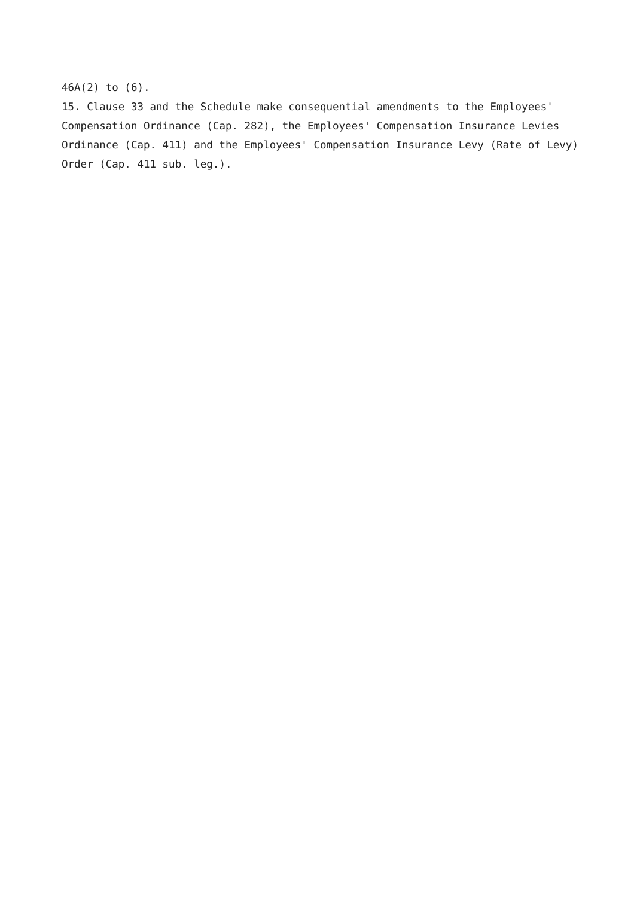46A(2) to (6).
15. Clause 33 and the Schedule make consequential amendments to the Employees' Compensation Ordinance (Cap. 282), the Employees' Compensation Insurance Levies Ordinance (Cap. 411) and the Employees' Compensation Insurance Levy (Rate of Levy) Order (Cap. 411 sub. leg.).